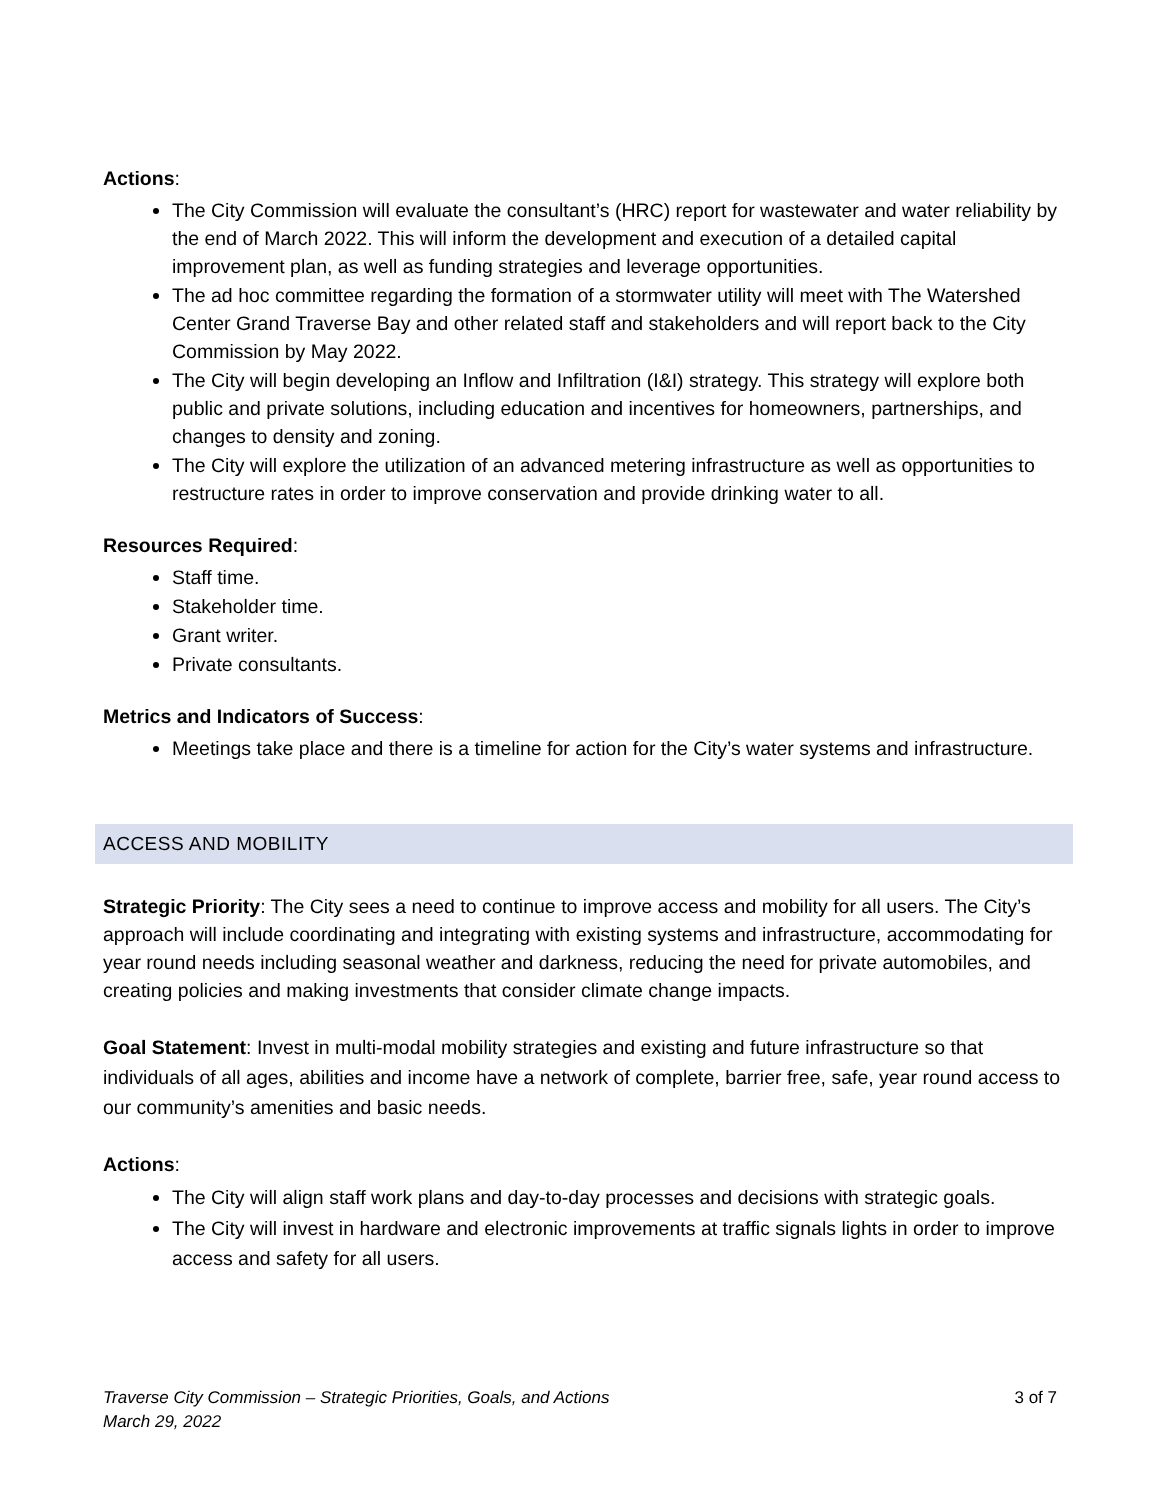Actions:
The City Commission will evaluate the consultant’s (HRC) report for wastewater and water reliability by the end of March 2022. This will inform the development and execution of a detailed capital improvement plan, as well as funding strategies and leverage opportunities.
The ad hoc committee regarding the formation of a stormwater utility will meet with The Watershed Center Grand Traverse Bay and other related staff and stakeholders and will report back to the City Commission by May 2022.
The City will begin developing an Inflow and Infiltration (I&I) strategy. This strategy will explore both public and private solutions, including education and incentives for homeowners, partnerships, and changes to density and zoning.
The City will explore the utilization of an advanced metering infrastructure as well as opportunities to restructure rates in order to improve conservation and provide drinking water to all.
Resources Required:
Staff time.
Stakeholder time.
Grant writer.
Private consultants.
Metrics and Indicators of Success:
Meetings take place and there is a timeline for action for the City’s water systems and infrastructure.
ACCESS AND MOBILITY
Strategic Priority: The City sees a need to continue to improve access and mobility for all users. The City’s approach will include coordinating and integrating with existing systems and infrastructure, accommodating for year round needs including seasonal weather and darkness, reducing the need for private automobiles, and creating policies and making investments that consider climate change impacts.
Goal Statement: Invest in multi-modal mobility strategies and existing and future infrastructure so that individuals of all ages, abilities and income have a network of complete, barrier free, safe, year round access to our community’s amenities and basic needs.
Actions:
The City will align staff work plans and day-to-day processes and decisions with strategic goals.
The City will invest in hardware and electronic improvements at traffic signals lights in order to improve access and safety for all users.
Traverse City Commission – Strategic Priorities, Goals, and Actions
March 29, 2022 3 of 7